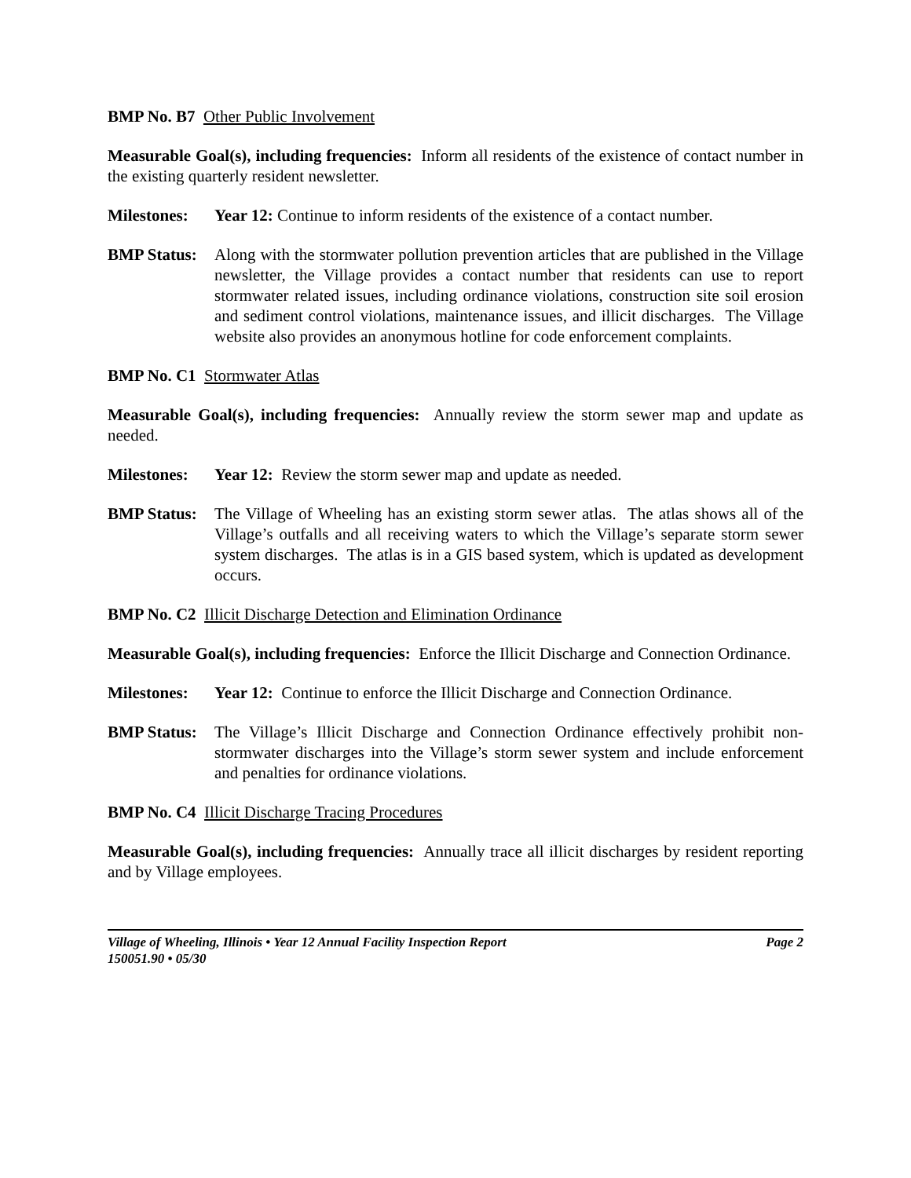BMP No. B7 Other Public Involvement
Measurable Goal(s), including frequencies: Inform all residents of the existence of contact number in the existing quarterly resident newsletter.
Milestones: Year 12: Continue to inform residents of the existence of a contact number.
BMP Status: Along with the stormwater pollution prevention articles that are published in the Village newsletter, the Village provides a contact number that residents can use to report stormwater related issues, including ordinance violations, construction site soil erosion and sediment control violations, maintenance issues, and illicit discharges. The Village website also provides an anonymous hotline for code enforcement complaints.
BMP No. C1 Stormwater Atlas
Measurable Goal(s), including frequencies: Annually review the storm sewer map and update as needed.
Milestones: Year 12: Review the storm sewer map and update as needed.
BMP Status: The Village of Wheeling has an existing storm sewer atlas. The atlas shows all of the Village’s outfalls and all receiving waters to which the Village’s separate storm sewer system discharges. The atlas is in a GIS based system, which is updated as development occurs.
BMP No. C2 Illicit Discharge Detection and Elimination Ordinance
Measurable Goal(s), including frequencies: Enforce the Illicit Discharge and Connection Ordinance.
Milestones: Year 12: Continue to enforce the Illicit Discharge and Connection Ordinance.
BMP Status: The Village’s Illicit Discharge and Connection Ordinance effectively prohibit non-stormwater discharges into the Village’s storm sewer system and include enforcement and penalties for ordinance violations.
BMP No. C4 Illicit Discharge Tracing Procedures
Measurable Goal(s), including frequencies: Annually trace all illicit discharges by resident reporting and by Village employees.
Village of Wheeling, Illinois • Year 12 Annual Facility Inspection Report Page 2
150051.90 • 05/30